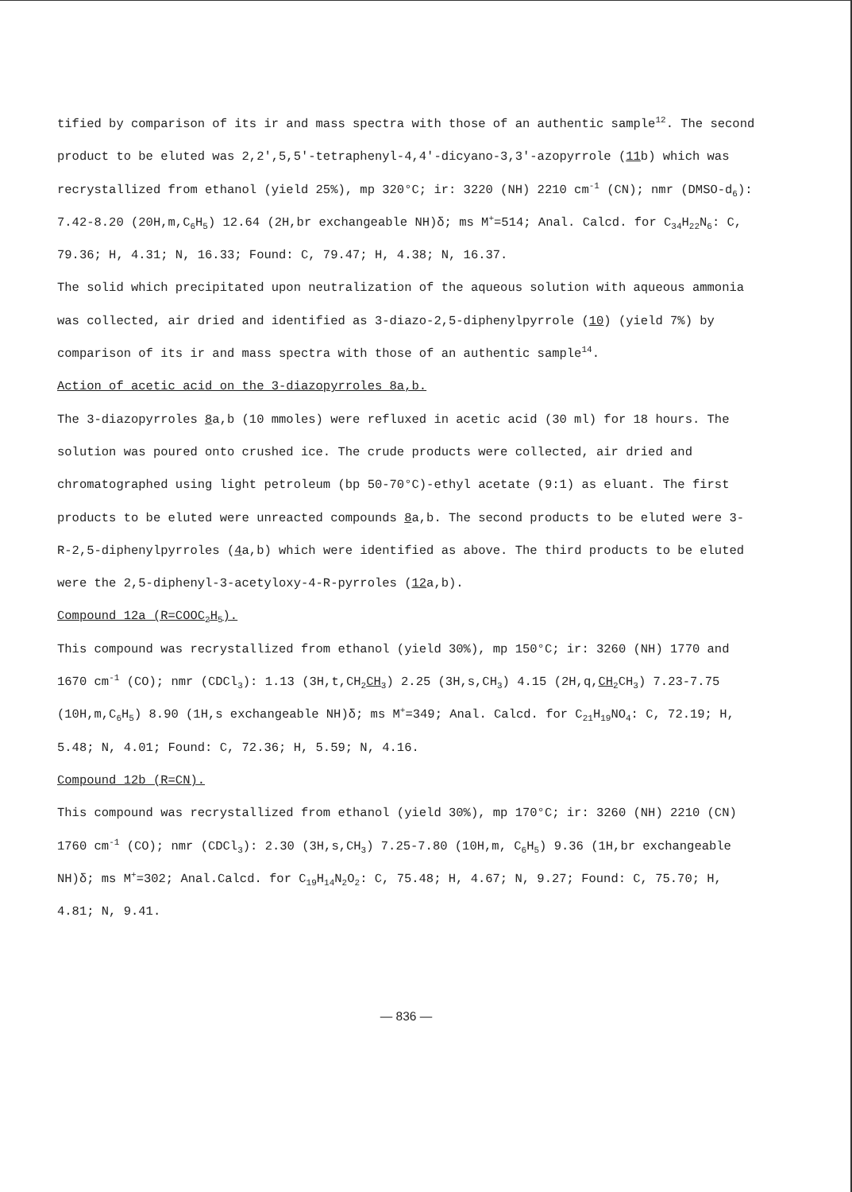tified by comparison of its ir and mass spectra with those of an authentic sample<sup>12</sup>. The second product to be eluted was 2,2',5,5'-tetraphenyl-4,4'-dicyano-3,3'-azopyrrole (11b) which was recrystallized from ethanol (yield 25%), mp 320°C; ir: 3220 (NH) 2210 cm<sup>-1</sup> (CN); nmr (DMSO-d<sub>6</sub>): 7.42-8.20 (20H,m,C<sub>6</sub>H<sub>5</sub>) 12.64 (2H,br exchangeable NH)δ; ms M<sup>+</sup>=514; Anal. Calcd. for C<sub>34</sub>H<sub>22</sub>N<sub>6</sub>: C, 79.36; H, 4.31; N, 16.33; Found: C, 79.47; H, 4.38; N, 16.37.
The solid which precipitated upon neutralization of the aqueous solution with aqueous ammonia was collected, air dried and identified as 3-diazo-2,5-diphenylpyrrole (10) (yield 7%) by comparison of its ir and mass spectra with those of an authentic sample<sup>14</sup>.
Action of acetic acid on the 3-diazopyrroles 8a,b.
The 3-diazopyrroles 8a,b (10 mmoles) were refluxed in acetic acid (30 ml) for 18 hours. The solution was poured onto crushed ice. The crude products were collected, air dried and chromatographed using light petroleum (bp 50-70°C)-ethyl acetate (9:1) as eluant. The first products to be eluted were unreacted compounds 8a,b. The second products to be eluted were 3-R-2,5-diphenylpyrroles (4a,b) which were identified as above. The third products to be eluted were the 2,5-diphenyl-3-acetyloxy-4-R-pyrroles (12a,b).
Compound 12a (R=COOC<sub>2</sub>H<sub>5</sub>).
This compound was recrystallized from ethanol (yield 30%), mp 150°C; ir: 3260 (NH) 1770 and 1670 cm<sup>-1</sup> (CO); nmr (CDCl<sub>3</sub>): 1.13 (3H,t,CH<sub>2</sub>CH<sub>3</sub>) 2.25 (3H,s,CH<sub>3</sub>) 4.15 (2H,q,CH<sub>2</sub>CH<sub>3</sub>) 7.23-7.75 (10H,m,C<sub>6</sub>H<sub>5</sub>) 8.90 (1H,s exchangeable NH)δ; ms M<sup>+</sup>=349; Anal. Calcd. for C<sub>21</sub>H<sub>19</sub>NO<sub>4</sub>: C, 72.19; H, 5.48; N, 4.01; Found: C, 72.36; H, 5.59; N, 4.16.
Compound 12b (R=CN).
This compound was recrystallized from ethanol (yield 30%), mp 170°C; ir: 3260 (NH) 2210 (CN) 1760 cm<sup>-1</sup> (CO); nmr (CDCl<sub>3</sub>): 2.30 (3H,s,CH<sub>3</sub>) 7.25-7.80 (10H,m, C<sub>6</sub>H<sub>5</sub>) 9.36 (1H,br exchangeable NH)δ; ms M<sup>+</sup>=302; Anal.Calcd. for C<sub>19</sub>H<sub>14</sub>N<sub>2</sub>O<sub>2</sub>: C, 75.48; H, 4.67; N, 9.27; Found: C, 75.70; H, 4.81; N, 9.41.
— 836 —